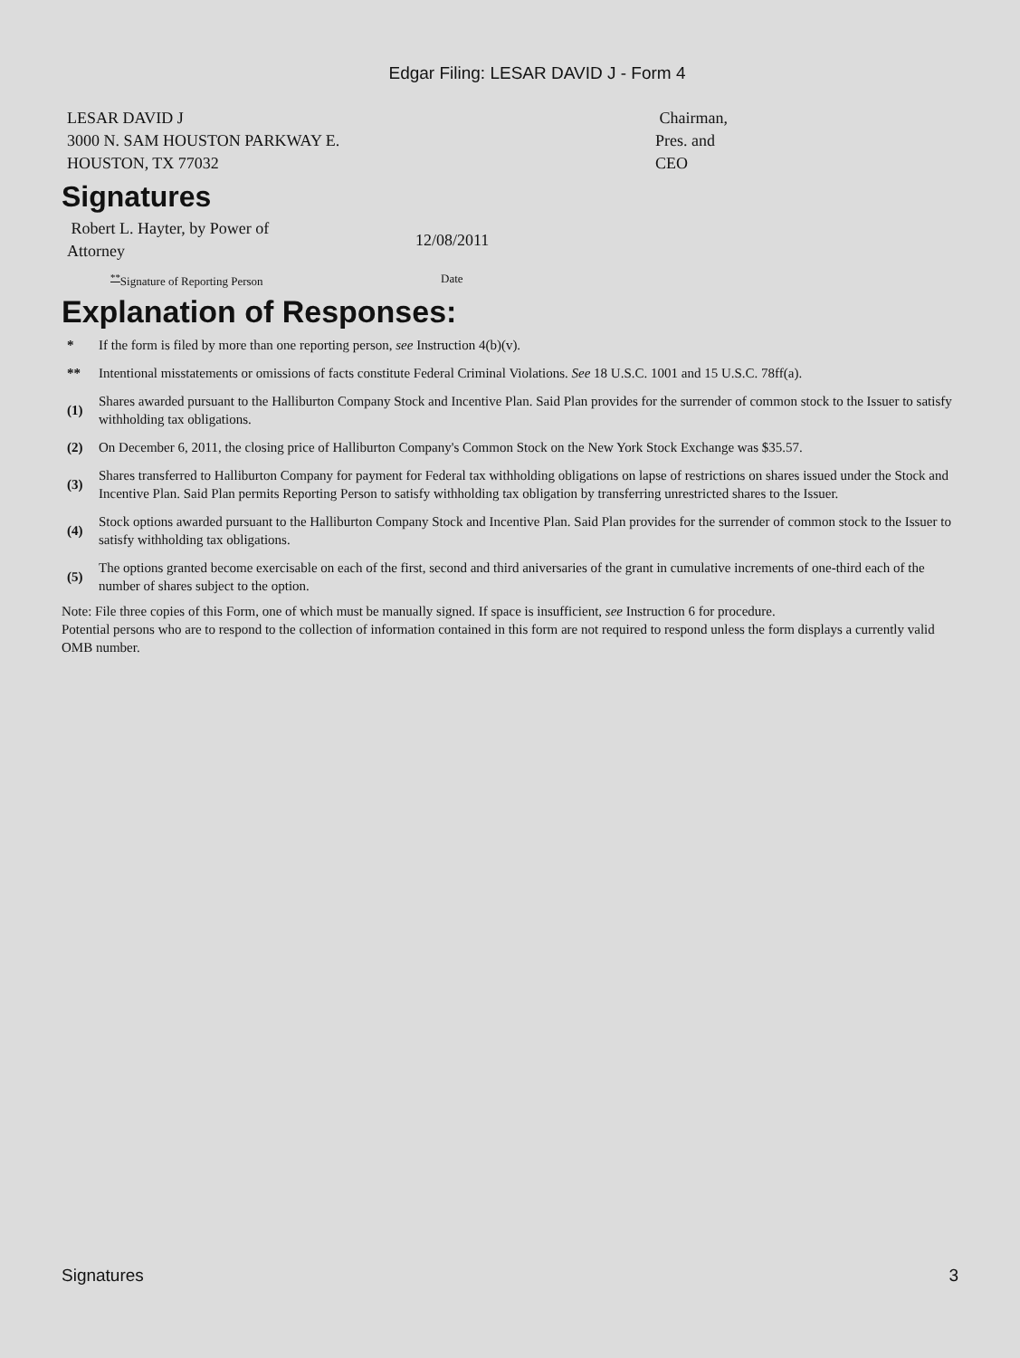Edgar Filing: LESAR DAVID J - Form 4
| LESAR DAVID J 3000 N. SAM HOUSTON PARKWAY E. HOUSTON, TX 77032 | Chairman, Pres. and CEO |
Signatures
| Robert L. Hayter, by Power of Attorney | 12/08/2011 |
| <sup>**</sup> Signature of Reporting Person | Date |
Explanation of Responses:
| * | If the form is filed by more than one reporting person, see Instruction 4(b)(v). |
| ** | Intentional misstatements or omissions of facts constitute Federal Criminal Violations. See 18 U.S.C. 1001 and 15 U.S.C. 78ff(a). |
| (1) | Shares awarded pursuant to the Halliburton Company Stock and Incentive Plan. Said Plan provides for the surrender of common stock to the Issuer to satisfy withholding tax obligations. |
| (2) | On December 6, 2011, the closing price of Halliburton Company's Common Stock on the New York Stock Exchange was $35.57. |
| (3) | Shares transferred to Halliburton Company for payment for Federal tax withholding obligations on lapse of restrictions on shares issued under the Stock and Incentive Plan. Said Plan permits Reporting Person to satisfy withholding tax obligation by transferring unrestricted shares to the Issuer. |
| (4) | Stock options awarded pursuant to the Halliburton Company Stock and Incentive Plan. Said Plan provides for the surrender of common stock to the Issuer to satisfy withholding tax obligations. |
| (5) | The options granted become exercisable on each of the first, second and third aniversaries of the grant in cumulative increments of one-third each of the number of shares subject to the option. |
Note: File three copies of this Form, one of which must be manually signed. If space is insufficient, see Instruction 6 for procedure.
Potential persons who are to respond to the collection of information contained in this form are not required to respond unless the form displays a currently valid OMB number.
Signatures 3